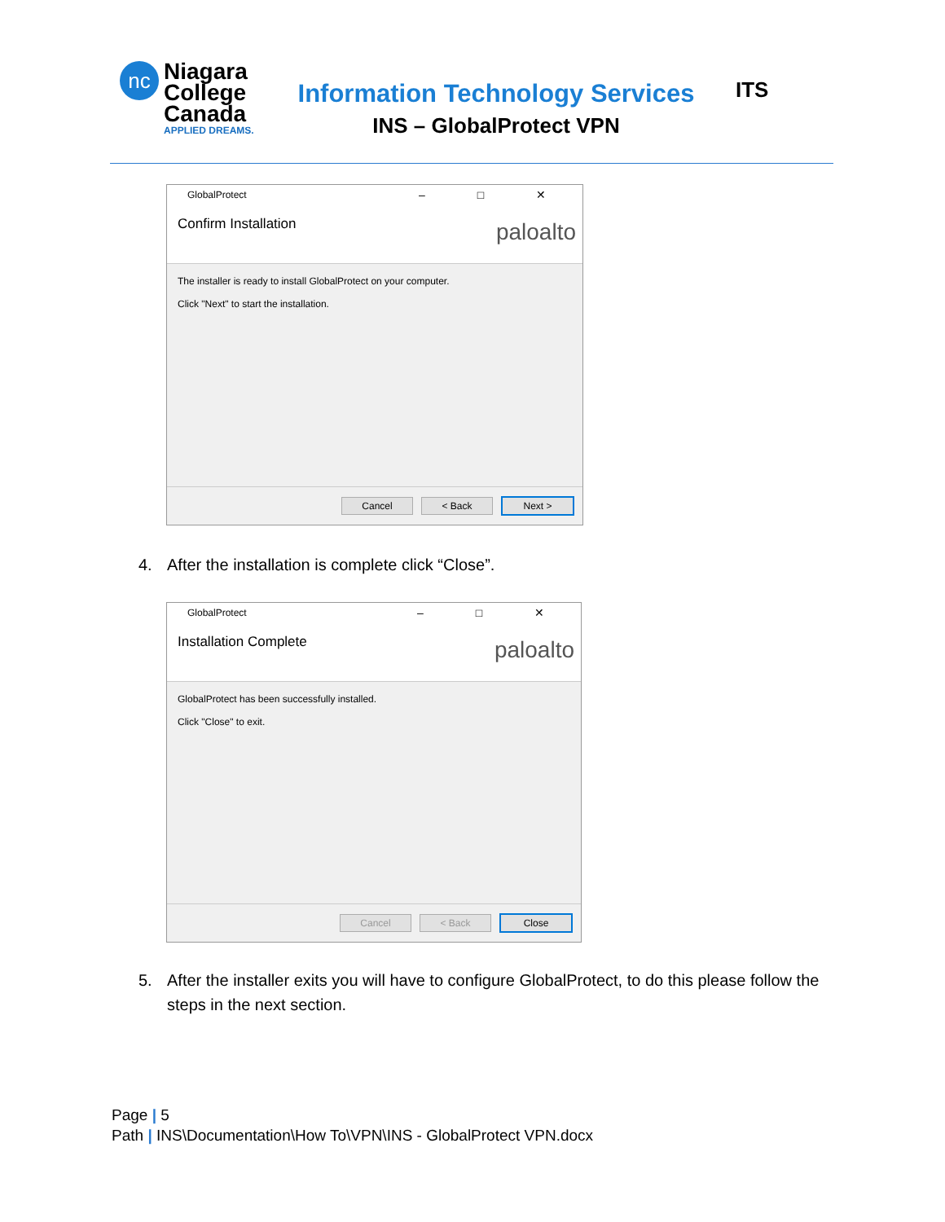nc
Niagara
College
Canada
APPLIED DREAMS.
Information Technology Services
INS – GlobalProtect VPN
ITS
GlobalProtect
– □ ✕
Confirm Installation
paloalto
The installer is ready to install GlobalProtect on your computer.
Click "Next" to start the installation.
Cancel < Back Next >
4. After the installation is complete click “Close”.
GlobalProtect
– □ ✕
Installation Complete
paloalto
GlobalProtect has been successfully installed.
Click "Close" to exit.
Cancel < Back Close
5. After the installer exits you will have to configure GlobalProtect, to do this please follow the steps in the next section.
Page | 5
Path | INS\Documentation\How To\VPN\INS - GlobalProtect VPN.docx